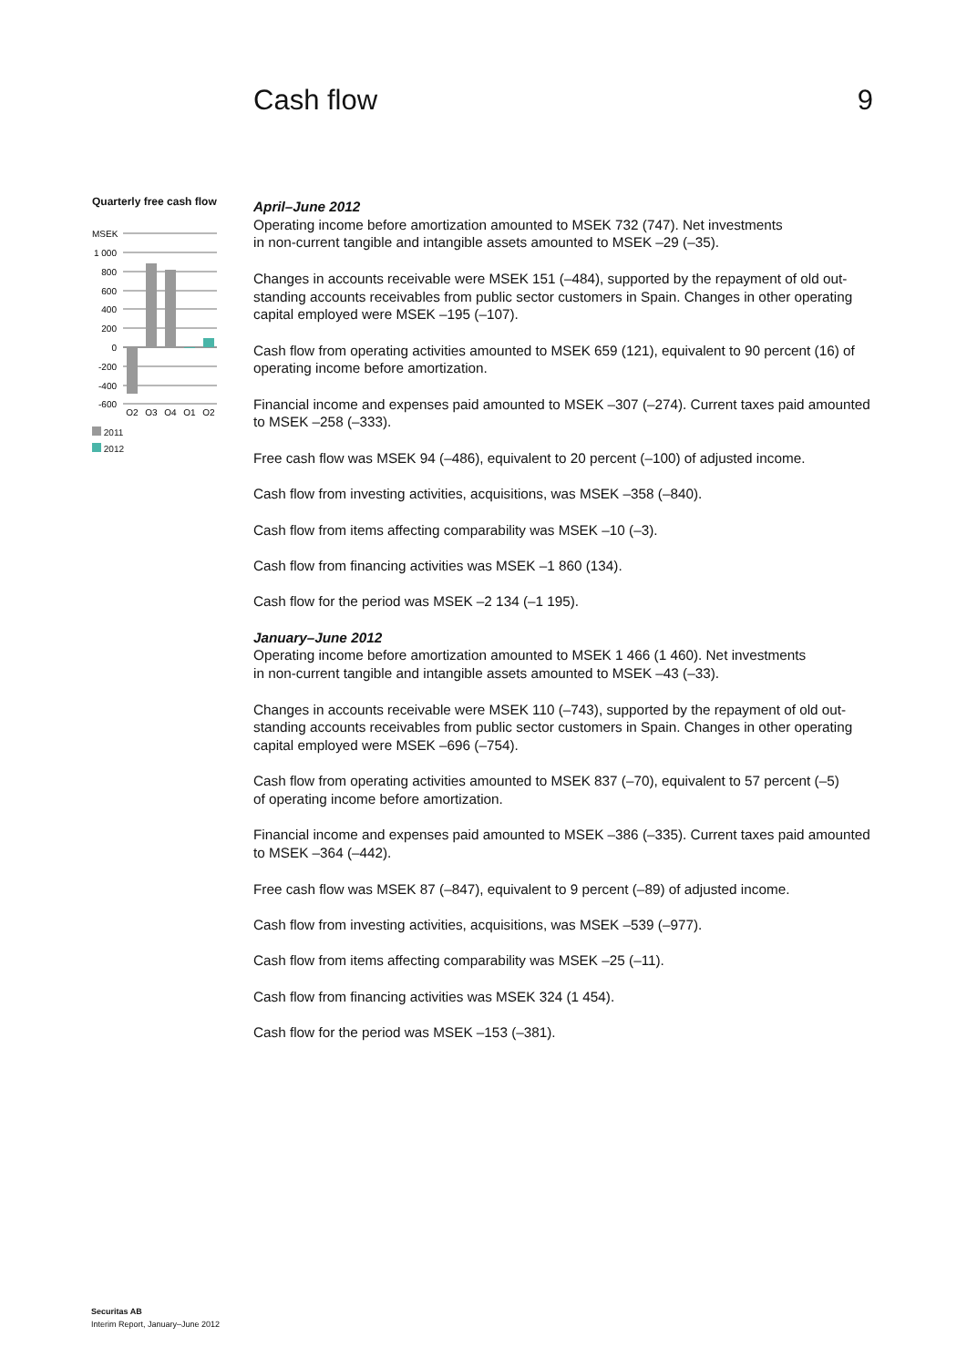Cash flow 9
Quarterly free cash flow
MSEK
1 000
800
600
400
200
0
-200
-400
-600
Q2
Q3
Q4
Q1
Q2
2011
2012
April–June 2012
Operating income before amortization amounted to MSEK 732 (747). Net investments
in non-current tangible and intangible assets amounted to MSEK –29 (–35).
Changes in accounts receivable were MSEK 151 (–484), supported by the repayment of old out-standing accounts receivables from public sector customers in Spain. Changes in other operating capital employed were MSEK –195 (–107).
Cash flow from operating activities amounted to MSEK 659 (121), equivalent to 90 percent (16) of operating income before amortization.
Financial income and expenses paid amounted to MSEK –307 (–274). Current taxes paid amounted to MSEK –258 (–333).
Free cash flow was MSEK 94 (–486), equivalent to 20 percent (–100) of adjusted income.
Cash flow from investing activities, acquisitions, was MSEK –358 (–840).
Cash flow from items affecting comparability was MSEK –10 (–3).
Cash flow from financing activities was MSEK –1 860 (134).
Cash flow for the period was MSEK –2 134 (–1 195).
January–June 2012
Operating income before amortization amounted to MSEK 1 466 (1 460). Net investments
in non-current tangible and intangible assets amounted to MSEK –43 (–33).
Changes in accounts receivable were MSEK 110 (–743), supported by the repayment of old out-standing accounts receivables from public sector customers in Spain. Changes in other operating capital employed were MSEK –696 (–754).
Cash flow from operating activities amounted to MSEK 837 (–70), equivalent to 57 percent (–5)
of operating income before amortization.
Financial income and expenses paid amounted to MSEK –386 (–335). Current taxes paid amounted to MSEK –364 (–442).
Free cash flow was MSEK 87 (–847), equivalent to 9 percent (–89) of adjusted income.
Cash flow from investing activities, acquisitions, was MSEK –539 (–977).
Cash flow from items affecting comparability was MSEK –25 (–11).
Cash flow from financing activities was MSEK 324 (1 454).
Cash flow for the period was MSEK –153 (–381).
Securitas AB
Interim Report, January–June 2012